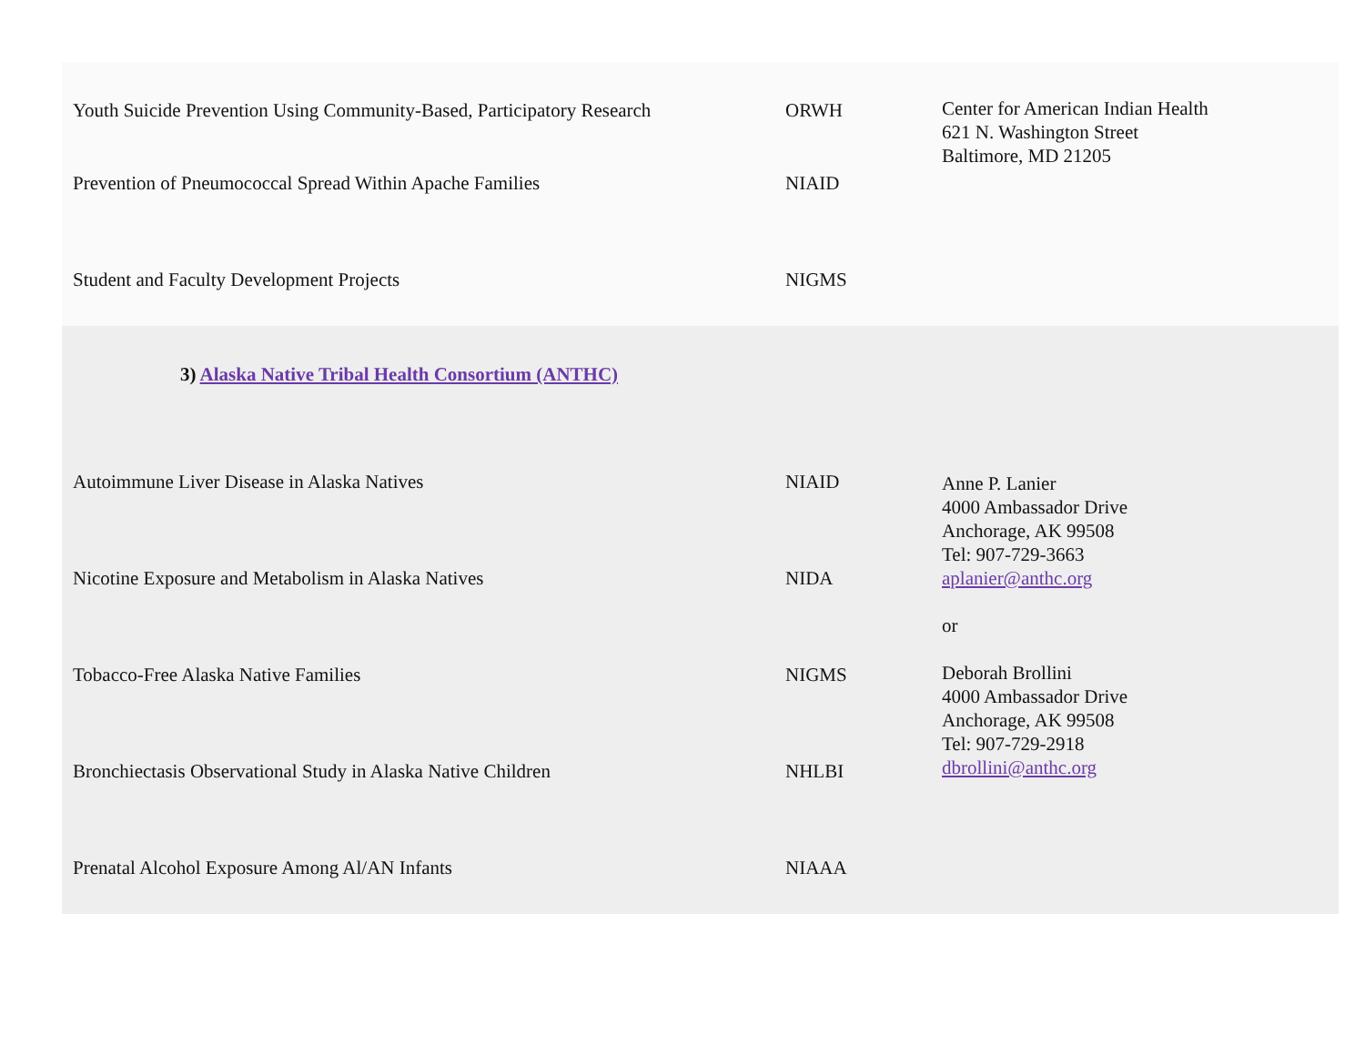| Youth Suicide Prevention Using Community-Based, Participatory Research | ORWH | Center for American Indian Health 621 N. Washington Street Baltimore, MD 21205 |
| Prevention of Pneumococcal Spread Within Apache Families | NIAID | |
| Student and Faculty Development Projects | NIGMS | |
| 3) Alaska Native Tribal Health Consortium (ANTHC) | | |
| Autoimmune Liver Disease in Alaska Natives | NIAID | Anne P. Lanier 4000 Ambassador Drive Anchorage, AK 99508 Tel: 907-729-3663 aplanier@anthc.org or Deborah Brollini 4000 Ambassador Drive Anchorage, AK 99508 Tel: 907-729-2918 dbrollini@anthc.org |
| Nicotine Exposure and Metabolism in Alaska Natives | NIDA | |
| Tobacco-Free Alaska Native Families | NIGMS | |
| Bronchiectasis Observational Study in Alaska Native Children | NHLBI | |
| Prenatal Alcohol Exposure Among Al/AN Infants | NIAAA | |